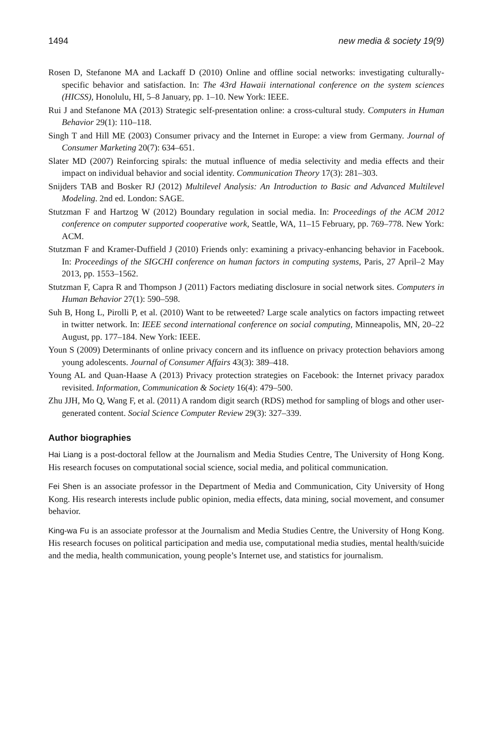1494 new media & society 19(9)
Rosen D, Stefanone MA and Lackaff D (2010) Online and offline social networks: investigating culturally-specific behavior and satisfaction. In: The 43rd Hawaii international conference on the system sciences (HICSS), Honolulu, HI, 5–8 January, pp. 1–10. New York: IEEE.
Rui J and Stefanone MA (2013) Strategic self-presentation online: a cross-cultural study. Computers in Human Behavior 29(1): 110–118.
Singh T and Hill ME (2003) Consumer privacy and the Internet in Europe: a view from Germany. Journal of Consumer Marketing 20(7): 634–651.
Slater MD (2007) Reinforcing spirals: the mutual influence of media selectivity and media effects and their impact on individual behavior and social identity. Communication Theory 17(3): 281–303.
Snijders TAB and Bosker RJ (2012) Multilevel Analysis: An Introduction to Basic and Advanced Multilevel Modeling. 2nd ed. London: SAGE.
Stutzman F and Hartzog W (2012) Boundary regulation in social media. In: Proceedings of the ACM 2012 conference on computer supported cooperative work, Seattle, WA, 11–15 February, pp. 769–778. New York: ACM.
Stutzman F and Kramer-Duffield J (2010) Friends only: examining a privacy-enhancing behavior in Facebook. In: Proceedings of the SIGCHI conference on human factors in computing systems, Paris, 27 April–2 May 2013, pp. 1553–1562.
Stutzman F, Capra R and Thompson J (2011) Factors mediating disclosure in social network sites. Computers in Human Behavior 27(1): 590–598.
Suh B, Hong L, Pirolli P, et al. (2010) Want to be retweeted? Large scale analytics on factors impacting retweet in twitter network. In: IEEE second international conference on social computing, Minneapolis, MN, 20–22 August, pp. 177–184. New York: IEEE.
Youn S (2009) Determinants of online privacy concern and its influence on privacy protection behaviors among young adolescents. Journal of Consumer Affairs 43(3): 389–418.
Young AL and Quan-Haase A (2013) Privacy protection strategies on Facebook: the Internet privacy paradox revisited. Information, Communication & Society 16(4): 479–500.
Zhu JJH, Mo Q, Wang F, et al. (2011) A random digit search (RDS) method for sampling of blogs and other user-generated content. Social Science Computer Review 29(3): 327–339.
Author biographies
Hai Liang is a post-doctoral fellow at the Journalism and Media Studies Centre, The University of Hong Kong. His research focuses on computational social science, social media, and political communication.
Fei Shen is an associate professor in the Department of Media and Communication, City University of Hong Kong. His research interests include public opinion, media effects, data mining, social movement, and consumer behavior.
King-wa Fu is an associate professor at the Journalism and Media Studies Centre, the University of Hong Kong. His research focuses on political participation and media use, computational media studies, mental health/suicide and the media, health communication, young people’s Internet use, and statistics for journalism.